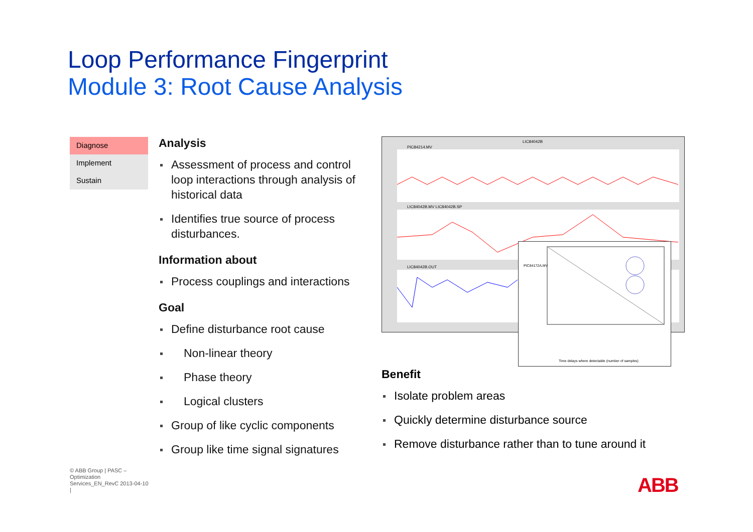Loop Performance Fingerprint
Module 3: Root Cause Analysis
Diagnose
Implement
Sustain
Analysis
Assessment of process and control loop interactions through analysis of historical data
Identifies true source of process disturbances.
Information about
Process couplings and interactions
Goal
Define disturbance root cause
Non-linear theory
Phase theory
Logical clusters
Group of like cyclic components
Group like time signal signatures
LIC84042B
PIC84214.MV
LIC84042B.MV LIC84042B.SP
LIC84042B.OUT
PIC84172A.MV
Time delays where detectable (number of samples)
Benefit
Isolate problem areas
Quickly determine disturbance source
Remove disturbance rather than to tune around it
© ABB Group | PASC – Optimization Services_EN_RevC 2013-04-10 |
ABB